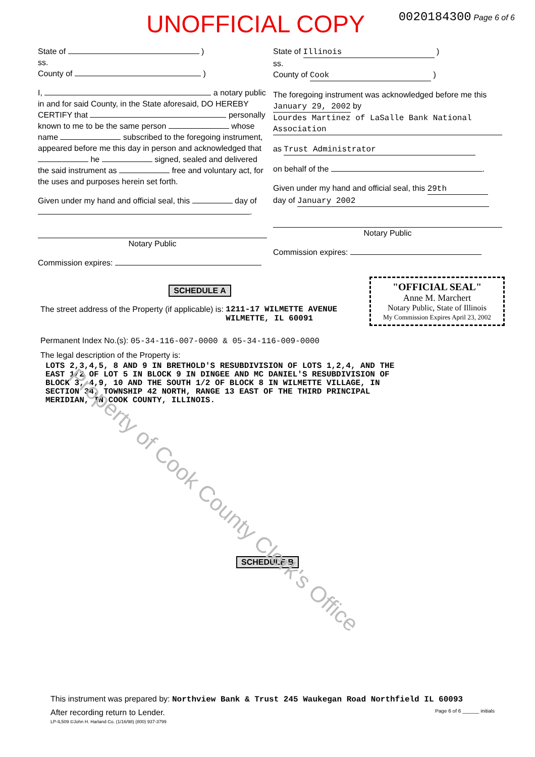UNOFFICIAL COPY 0020184300 Page 6 of 6
State of )
ss.
County of )
I, a notary public in and for said County, in the State aforesaid, DO HEREBY CERTIFY that personally known to me to be the same person whose name subscribed to the foregoing instrument, appeared before me this day in person and acknowledged that he signed, sealed and delivered the said instrument as free and voluntary act, for the uses and purposes herein set forth.
Given under my hand and official seal, this day of .
Notary Public
Commission expires:
State of Illinois )
ss.
County of Cook )
The foregoing instrument was acknowledged before me this January 29, 2002 by Lourdes Martinez of LaSalle Bank National Association
as Trust Administrator
on behalf of the .
Given under my hand and official seal, this 29th day of January 2002
Notary Public
Commission expires:
SCHEDULE A
The street address of the Property (if applicable) is: 1211-17 WILMETTE AVENUE
WILMETTE, IL 60091
"OFFICIAL SEAL"
Anne M. Marchert
Notary Public, State of Illinois
My Commission Expires April 23, 2002
Permanent Index No.(s): 05-34-116-007-0000 & 05-34-116-009-0000
The legal description of the Property is:
LOTS 2,3,4,5, 8 AND 9 IN BRETHOLD'S RESUBDIVISION OF LOTS 1,2,4, AND THE
EAST 1/2 OF LOT 5 IN BLOCK 9 IN DINGEE AND MC DANIEL'S RESUBDIVISION OF
BLOCK 3, 4,9, 10 AND THE SOUTH 1/2 OF BLOCK 8 IN WILMETTE VILLAGE, IN
SECTION 34, TOWNSHIP 42 NORTH, RANGE 13 EAST OF THE THIRD PRINCIPAL
MERIDIAN, IN COOK COUNTY, ILLINOIS.
SCHEDULE B
This instrument was prepared by: Northview Bank & Trust 245 Waukegan Road Northfield IL 60093
After recording return to Lender. Page 6 of 6 ______ initials
LP-IL509 ©John H. Harland Co. (1/16/98) (800) 937-3799
Property of Cook County Clerk's Office